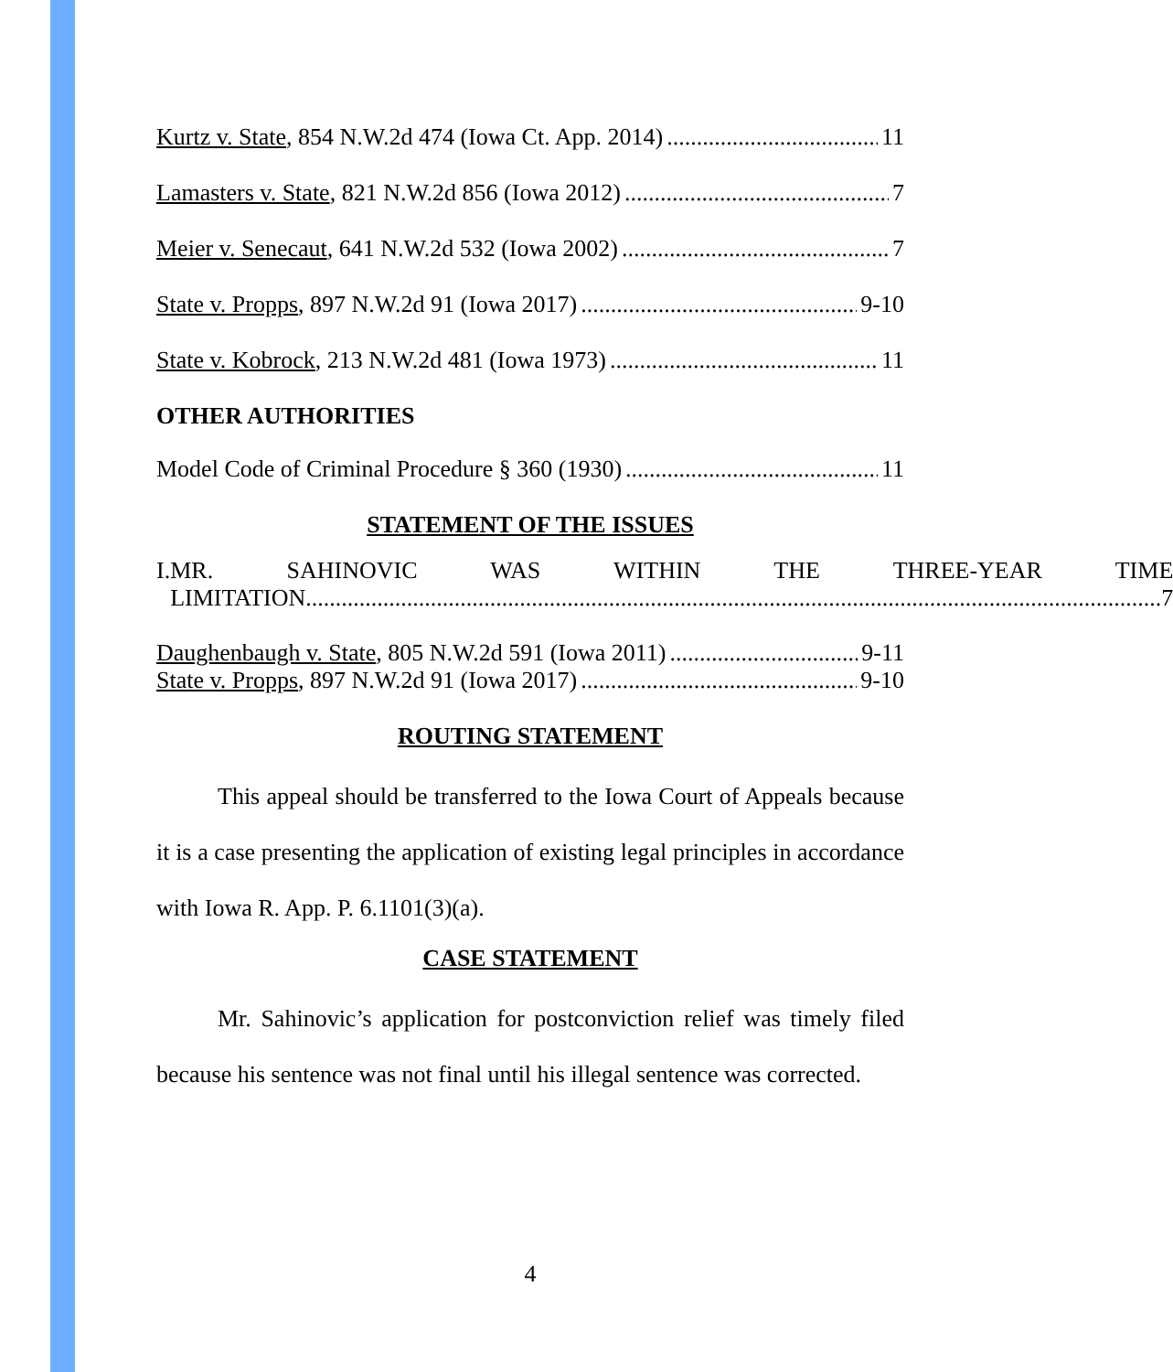Kurtz v. State, 854 N.W.2d 474 (Iowa Ct. App. 2014) 11
Lamasters v. State, 821 N.W.2d 856 (Iowa 2012) 7
Meier v. Senecaut, 641 N.W.2d 532 (Iowa 2002) 7
State v. Propps, 897 N.W.2d 91 (Iowa 2017) 9-10
State v. Kobrock, 213 N.W.2d 481 (Iowa 1973) 11
OTHER AUTHORITIES
Model Code of Criminal Procedure § 360 (1930) 11
STATEMENT OF THE ISSUES
I. MR. SAHINOVIC WAS WITHIN THE THREE-YEAR TIME
LIMITATION 7
Daughenbaugh v. State, 805 N.W.2d 591 (Iowa 2011) 9-11
State v. Propps, 897 N.W.2d 91 (Iowa 2017) 9-10
ROUTING STATEMENT
This appeal should be transferred to the Iowa Court of Appeals because it is a case presenting the application of existing legal principles in accordance with Iowa R. App. P. 6.1101(3)(a).
CASE STATEMENT
Mr. Sahinovic’s application for postconviction relief was timely filed because his sentence was not final until his illegal sentence was corrected.
4